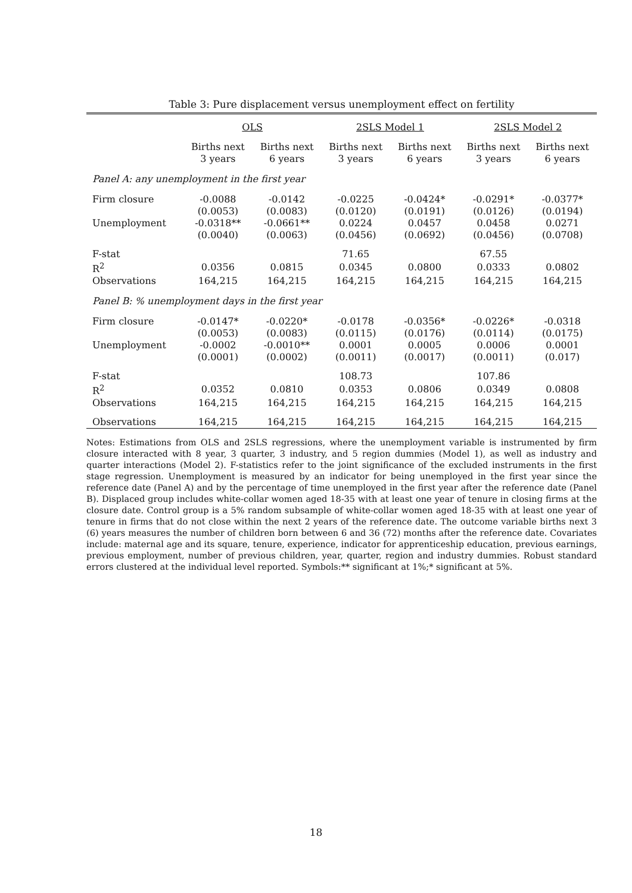Table 3: Pure displacement versus unemployment effect on fertility
| | OLS | | 2SLS Model 1 | | 2SLS Model 2 | |
| --- | --- | --- | --- | --- | --- | --- |
| | Births next 3 years | Births next 6 years | Births next 3 years | Births next 6 years | Births next 3 years | Births next 6 years |
| Panel A: any unemployment in the first year | | | | | | |
| Firm closure | -0.0088 | -0.0142 | -0.0225 | -0.0424* | -0.0291* | -0.0377* |
| | (0.0053) | (0.0083) | (0.0120) | (0.0191) | (0.0126) | (0.0194) |
| Unemployment | -0.0318** | -0.0661** | 0.0224 | 0.0457 | 0.0458 | 0.0271 |
| | (0.0040) | (0.0063) | (0.0456) | (0.0692) | (0.0456) | (0.0708) |
| F-stat | | | 71.65 | | 67.55 | |
| R<sup>2</sup> | 0.0356 | 0.0815 | 0.0345 | 0.0800 | 0.0333 | 0.0802 |
| Observations | 164,215 | 164,215 | 164,215 | 164,215 | 164,215 | 164,215 |
| Panel B: % unemployment days in the first year | | | | | | |
| Firm closure | -0.0147* | -0.0220* | -0.0178 | -0.0356* | -0.0226* | -0.0318 |
| | (0.0053) | (0.0083) | (0.0115) | (0.0176) | (0.0114) | (0.0175) |
| Unemployment | -0.0002 | -0.0010** | 0.0001 | 0.0005 | 0.0006 | 0.0001 |
| | (0.0001) | (0.0002) | (0.0011) | (0.0017) | (0.0011) | (0.017) |
| F-stat | | | 108.73 | | 107.86 | |
| R<sup>2</sup> | 0.0352 | 0.0810 | 0.0353 | 0.0806 | 0.0349 | 0.0808 |
| Observations | 164,215 | 164,215 | 164,215 | 164,215 | 164,215 | 164,215 |
| Observations | 164,215 | 164,215 | 164,215 | 164,215 | 164,215 | 164,215 |
Notes: Estimations from OLS and 2SLS regressions, where the unemployment variable is instrumented by firm closure interacted with 8 year, 3 quarter, 3 industry, and 5 region dummies (Model 1), as well as industry and quarter interactions (Model 2). F-statistics refer to the joint significance of the excluded instruments in the first stage regression. Unemployment is measured by an indicator for being unemployed in the first year since the reference date (Panel A) and by the percentage of time unemployed in the first year after the reference date (Panel B). Displaced group includes white-collar women aged 18-35 with at least one year of tenure in closing firms at the closure date. Control group is a 5% random subsample of white-collar women aged 18-35 with at least one year of tenure in firms that do not close within the next 2 years of the reference date. The outcome variable births next 3 (6) years measures the number of children born between 6 and 36 (72) months after the reference date. Covariates include: maternal age and its square, tenure, experience, indicator for apprenticeship education, previous earnings, previous employment, number of previous children, year, quarter, region and industry dummies. Robust standard errors clustered at the individual level reported. Symbols:** significant at 1%;* significant at 5%.
18